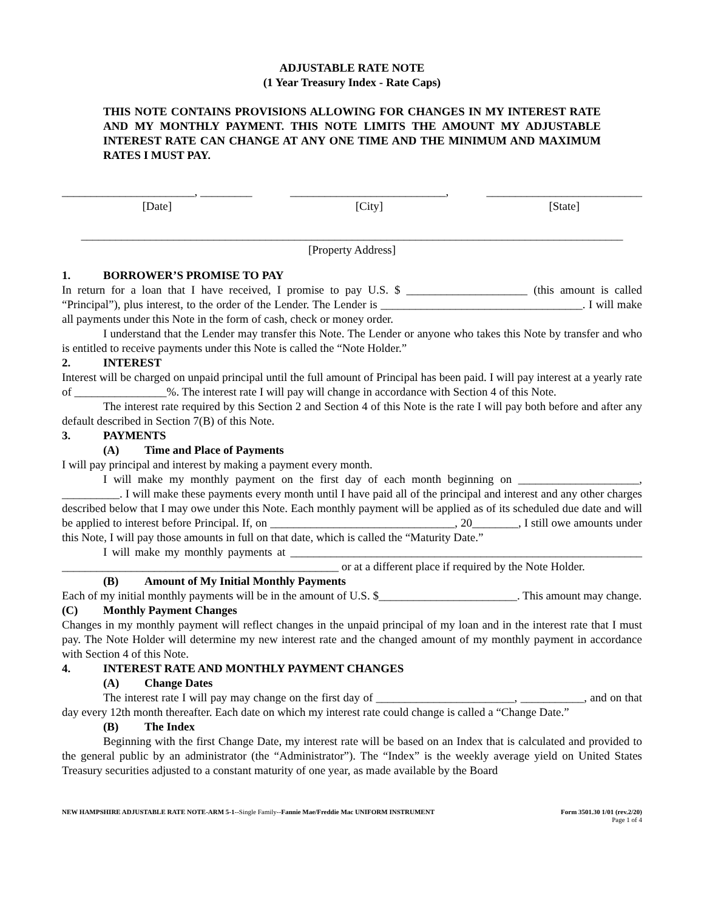ADJUSTABLE RATE NOTE
(1 Year Treasury Index - Rate Caps)
THIS NOTE CONTAINS PROVISIONS ALLOWING FOR CHANGES IN MY INTEREST RATE AND MY MONTHLY PAYMENT. THIS NOTE LIMITS THE AMOUNT MY ADJUSTABLE INTEREST RATE CAN CHANGE AT ANY ONE TIME AND THE MINIMUM AND MAXIMUM RATES I MUST PAY.
_______________________, _________
[Date]
___________________________,
[City]
___________________________
[State]
______________________________________________________________________________________________
[Property Address]
1. BORROWER’S PROMISE TO PAY
In return for a loan that I have received, I promise to pay U.S. $ _____________________ (this amount is called “Principal”), plus interest, to the order of the Lender. The Lender is ___________________________________. I will make all payments under this Note in the form of cash, check or money order.
I understand that the Lender may transfer this Note. The Lender or anyone who takes this Note by transfer and who is entitled to receive payments under this Note is called the “Note Holder.”
2. INTEREST
Interest will be charged on unpaid principal until the full amount of Principal has been paid. I will pay interest at a yearly rate of ________________%. The interest rate I will pay will change in accordance with Section 4 of this Note.
The interest rate required by this Section 2 and Section 4 of this Note is the rate I will pay both before and after any default described in Section 7(B) of this Note.
3. PAYMENTS
(A) Time and Place of Payments
I will pay principal and interest by making a payment every month.
I will make my monthly payment on the first day of each month beginning on _____________________, __________. I will make these payments every month until I have paid all of the principal and interest and any other charges described below that I may owe under this Note. Each monthly payment will be applied as of its scheduled due date and will be applied to interest before Principal. If, on ________________________________, 20________, I still owe amounts under this Note, I will pay those amounts in full on that date, which is called the “Maturity Date.”
I will make my monthly payments at _____________________________________________________________ ________________________________________________ or at a different place if required by the Note Holder.
(B) Amount of My Initial Monthly Payments
Each of my initial monthly payments will be in the amount of U.S. $________________________. This amount may change.
(C) Monthly Payment Changes
Changes in my monthly payment will reflect changes in the unpaid principal of my loan and in the interest rate that I must pay. The Note Holder will determine my new interest rate and the changed amount of my monthly payment in accordance with Section 4 of this Note.
4. INTEREST RATE AND MONTHLY PAYMENT CHANGES
(A) Change Dates
The interest rate I will pay may change on the first day of ________________________, ___________, and on that day every 12th month thereafter. Each date on which my interest rate could change is called a “Change Date.”
(B) The Index
Beginning with the first Change Date, my interest rate will be based on an Index that is calculated and provided to the general public by an administrator (the “Administrator”). The “Index” is the weekly average yield on United States Treasury securities adjusted to a constant maturity of one year, as made available by the Board
NEW HAMPSHIRE ADJUSTABLE RATE NOTE-ARM 5-1--Single Family--Fannie Mae/Freddie Mac UNIFORM INSTRUMENT Form 3501.30 1/01 (rev.2/20)
Page 1 of 4